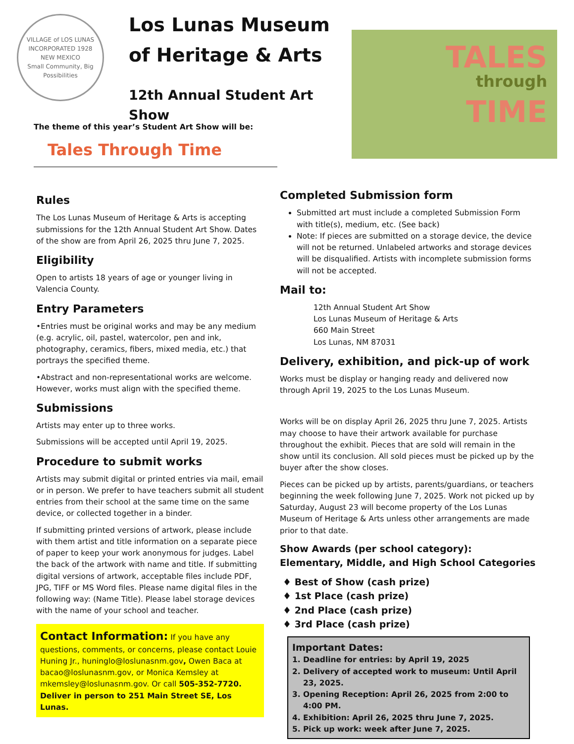VILLAGE of LOS LUNAS
INCORPORATED 1928
NEW MEXICO
Small Community, Big Possibilities
Los Lunas Museum
of Heritage & Arts
12th Annual Student Art Show
TALES
through
TIME
The theme of this year’s Student Art Show will be:
Tales Through Time
Rules
The Los Lunas Museum of Heritage & Arts is accepting submissions for the 12th Annual Student Art Show. Dates of the show are from April 26, 2025 thru June 7, 2025.
Eligibility
Open to artists 18 years of age or younger living in Valencia County.
Entry Parameters
•Entries must be original works and may be any medium (e.g. acrylic, oil, pastel, watercolor, pen and ink, photography, ceramics, fibers, mixed media, etc.) that portrays the specified theme.
•Abstract and non-representational works are welcome. However, works must align with the specified theme.
Submissions
Artists may enter up to three works.
Submissions will be accepted until April 19, 2025.
Procedure to submit works
Artists may submit digital or printed entries via mail, email or in person. We prefer to have teachers submit all student entries from their school at the same time on the same device, or collected together in a binder.
If submitting printed versions of artwork, please include with them artist and title information on a separate piece of paper to keep your work anonymous for judges. Label the back of the artwork with name and title. If submitting digital versions of artwork, acceptable files include PDF, JPG, TIFF or MS Word files. Please name digital files in the following way: (Name Title). Please label storage devices with the name of your school and teacher.
Contact Information: If you have any questions, comments, or concerns, please contact Louie Huning Jr., huninglo@loslunasnm.gov, Owen Baca at bacao@loslunasnm.gov, or Monica Kemsley at mkemsley@loslunasnm.gov. Or call 505-352-7720. Deliver in person to 251 Main Street SE, Los Lunas.
Completed Submission form
Submitted art must include a completed Submission Form with title(s), medium, etc. (See back)
Note: If pieces are submitted on a storage device, the device will not be returned. Unlabeled artworks and storage devices will be disqualified. Artists with incomplete submission forms will not be accepted.
Mail to:
12th Annual Student Art Show
Los Lunas Museum of Heritage & Arts
660 Main Street
Los Lunas, NM 87031
Delivery, exhibition, and pick-up of work
Works must be display or hanging ready and delivered now through April 19, 2025 to the Los Lunas Museum.
Works will be on display April 26, 2025 thru June 7, 2025. Artists may choose to have their artwork available for purchase throughout the exhibit. Pieces that are sold will remain in the show until its conclusion. All sold pieces must be picked up by the buyer after the show closes.
Pieces can be picked up by artists, parents/guardians, or teachers beginning the week following June 7, 2025. Work not picked up by Saturday, August 23 will become property of the Los Lunas Museum of Heritage & Arts unless other arrangements are made prior to that date.
Show Awards (per school category):
Elementary, Middle, and High School Categories
♦ Best of Show (cash prize)
♦ 1st Place (cash prize)
♦ 2nd Place (cash prize)
♦ 3rd Place (cash prize)
Important Dates:
1. Deadline for entries: by April 19, 2025
2. Delivery of accepted work to museum: Until April 23, 2025.
3. Opening Reception: April 26, 2025 from 2:00 to 4:00 PM.
4. Exhibition: April 26, 2025 thru June 7, 2025.
5. Pick up work: week after June 7, 2025.